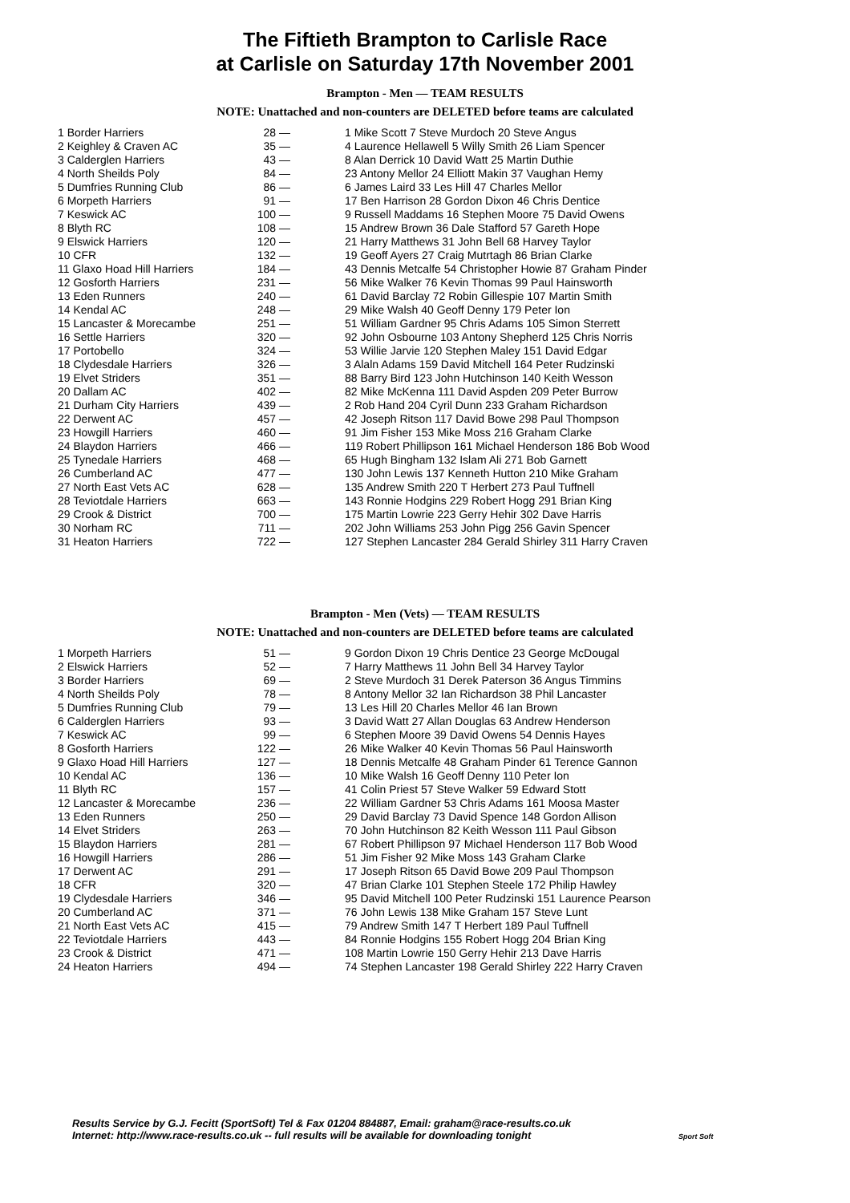The Fiftieth Brampton to Carlisle Race
at Carlisle on Saturday 17th November 2001
Brampton - Men — TEAM RESULTS
NOTE: Unattached and non-counters are DELETED before teams are calculated
| 1 Border Harriers | 28 — | | 1 Mike Scott 7 Steve Murdoch 20 Steve Angus |
| 2 Keighley & Craven AC | 35 — | | 4 Laurence Hellawell 5 Willy Smith 26 Liam Spencer |
| 3 Calderglen Harriers | 43 — | | 8 Alan Derrick 10 David Watt 25 Martin Duthie |
| 4 North Sheilds Poly | 84 — | | 23 Antony Mellor 24 Elliott Makin 37 Vaughan Hemy |
| 5 Dumfries Running Club | 86 — | | 6 James Laird 33 Les Hill 47 Charles Mellor |
| 6 Morpeth Harriers | 91 — | | 17 Ben Harrison 28 Gordon Dixon 46 Chris Dentice |
| 7 Keswick AC | 100 — | | 9 Russell Maddams 16 Stephen Moore 75 David Owens |
| 8 Blyth RC | 108 — | | 15 Andrew Brown 36 Dale Stafford 57 Gareth Hope |
| 9 Elswick Harriers | 120 — | | 21 Harry Matthews 31 John Bell 68 Harvey Taylor |
| 10 CFR | 132 — | | 19 Geoff Ayers 27 Craig Mutrtagh 86 Brian Clarke |
| 11 Glaxo Hoad Hill Harriers | 184 — | | 43 Dennis Metcalfe 54 Christopher Howie 87 Graham Pinder |
| 12 Gosforth Harriers | 231 — | | 56 Mike Walker 76 Kevin Thomas 99 Paul Hainsworth |
| 13 Eden Runners | 240 — | | 61 David Barclay 72 Robin Gillespie 107 Martin Smith |
| 14 Kendal AC | 248 — | | 29 Mike Walsh 40 Geoff Denny 179 Peter Ion |
| 15 Lancaster & Morecambe | 251 — | | 51 William Gardner 95 Chris Adams 105 Simon Sterrett |
| 16 Settle Harriers | 320 — | | 92 John Osbourne 103 Antony Shepherd 125 Chris Norris |
| 17 Portobello | 324 — | | 53 Willie Jarvie 120 Stephen Maley 151 David Edgar |
| 18 Clydesdale Harriers | 326 — | | 3 Alaln Adams 159 David Mitchell 164 Peter Rudzinski |
| 19 Elvet Striders | 351 — | | 88 Barry Bird 123 John Hutchinson 140 Keith Wesson |
| 20 Dallam AC | 402 — | | 82 Mike McKenna 111 David Aspden 209 Peter Burrow |
| 21 Durham City Harriers | 439 — | | 2 Rob Hand 204 Cyril Dunn 233 Graham Richardson |
| 22 Derwent AC | 457 — | | 42 Joseph Ritson 117 David Bowe 298 Paul Thompson |
| 23 Howgill Harriers | 460 — | | 91 Jim Fisher 153 Mike Moss 216 Graham Clarke |
| 24 Blaydon Harriers | 466 — | | 119 Robert Phillipson 161 Michael Henderson 186 Bob Wood |
| 25 Tynedale Harriers | 468 — | | 65 Hugh Bingham 132 Islam Ali 271 Bob Garnett |
| 26 Cumberland AC | 477 — | | 130 John Lewis 137 Kenneth Hutton 210 Mike Graham |
| 27 North East Vets AC | 628 — | | 135 Andrew Smith 220 T Herbert 273 Paul Tuffnell |
| 28 Teviotdale Harriers | 663 — | | 143 Ronnie Hodgins 229 Robert Hogg 291 Brian King |
| 29 Crook & District | 700 — | | 175 Martin Lowrie 223 Gerry Hehir 302 Dave Harris |
| 30 Norham RC | 711 — | | 202 John Williams 253 John Pigg 256 Gavin Spencer |
| 31 Heaton Harriers | 722 — | | 127 Stephen Lancaster 284 Gerald Shirley 311 Harry Craven |
Brampton - Men (Vets) — TEAM RESULTS
NOTE: Unattached and non-counters are DELETED before teams are calculated
| 1 Morpeth Harriers | 51 — | | 9 Gordon Dixon 19 Chris Dentice 23 George McDougal |
| 2 Elswick Harriers | 52 — | | 7 Harry Matthews 11 John Bell 34 Harvey Taylor |
| 3 Border Harriers | 69 — | | 2 Steve Murdoch 31 Derek Paterson 36 Angus Timmins |
| 4 North Sheilds Poly | 78 — | | 8 Antony Mellor 32 Ian Richardson 38 Phil Lancaster |
| 5 Dumfries Running Club | 79 — | | 13 Les Hill 20 Charles Mellor 46 Ian Brown |
| 6 Calderglen Harriers | 93 — | | 3 David Watt 27 Allan Douglas 63 Andrew Henderson |
| 7 Keswick AC | 99 — | | 6 Stephen Moore 39 David Owens 54 Dennis Hayes |
| 8 Gosforth Harriers | 122 — | | 26 Mike Walker 40 Kevin Thomas 56 Paul Hainsworth |
| 9 Glaxo Hoad Hill Harriers | 127 — | | 18 Dennis Metcalfe 48 Graham Pinder 61 Terence Gannon |
| 10 Kendal AC | 136 — | | 10 Mike Walsh 16 Geoff Denny 110 Peter Ion |
| 11 Blyth RC | 157 — | | 41 Colin Priest 57 Steve Walker 59 Edward Stott |
| 12 Lancaster & Morecambe | 236 — | | 22 William Gardner 53 Chris Adams 161 Moosa Master |
| 13 Eden Runners | 250 — | | 29 David Barclay 73 David Spence 148 Gordon Allison |
| 14 Elvet Striders | 263 — | | 70 John Hutchinson 82 Keith Wesson 111 Paul Gibson |
| 15 Blaydon Harriers | 281 — | | 67 Robert Phillipson 97 Michael Henderson 117 Bob Wood |
| 16 Howgill Harriers | 286 — | | 51 Jim Fisher 92 Mike Moss 143 Graham Clarke |
| 17 Derwent AC | 291 — | | 17 Joseph Ritson 65 David Bowe 209 Paul Thompson |
| 18 CFR | 320 — | | 47 Brian Clarke 101 Stephen Steele 172 Philip Hawley |
| 19 Clydesdale Harriers | 346 — | | 95 David Mitchell 100 Peter Rudzinski 151 Laurence Pearson |
| 20 Cumberland AC | 371 — | | 76 John Lewis 138 Mike Graham 157 Steve Lunt |
| 21 North East Vets AC | 415 — | | 79 Andrew Smith 147 T Herbert 189 Paul Tuffnell |
| 22 Teviotdale Harriers | 443 — | | 84 Ronnie Hodgins 155 Robert Hogg 204 Brian King |
| 23 Crook & District | 471 — | | 108 Martin Lowrie 150 Gerry Hehir 213 Dave Harris |
| 24 Heaton Harriers | 494 — | | 74 Stephen Lancaster 198 Gerald Shirley 222 Harry Craven |
Results Service by G.J. Fecitt (SportSoft) Tel & Fax 01204 884887, Email: graham@race-results.co.uk
Internet: http://www.race-results.co.uk -- full results will be available for downloading tonight Sport Soft